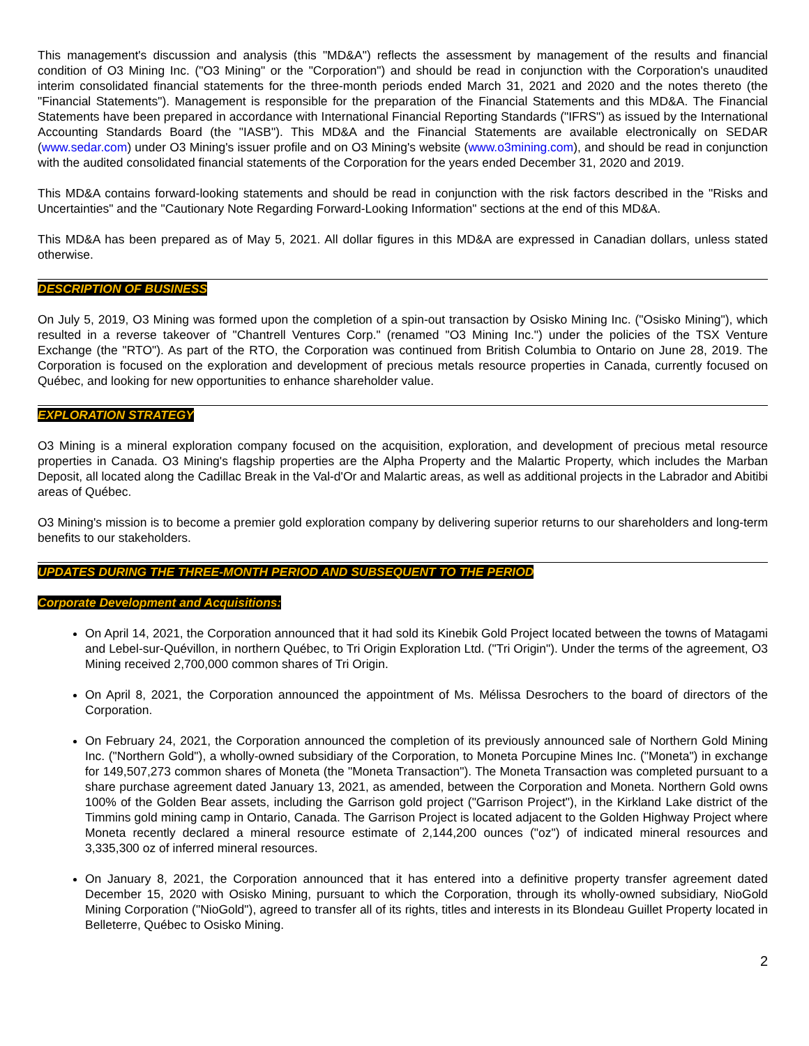This management's discussion and analysis (this "MD&A") reflects the assessment by management of the results and financial condition of O3 Mining Inc. ("O3 Mining" or the "Corporation") and should be read in conjunction with the Corporation's unaudited interim consolidated financial statements for the three-month periods ended March 31, 2021 and 2020 and the notes thereto (the "Financial Statements"). Management is responsible for the preparation of the Financial Statements and this MD&A. The Financial Statements have been prepared in accordance with International Financial Reporting Standards ("IFRS") as issued by the International Accounting Standards Board (the "IASB"). This MD&A and the Financial Statements are available electronically on SEDAR (www.sedar.com) under O3 Mining's issuer profile and on O3 Mining's website (www.o3mining.com), and should be read in conjunction with the audited consolidated financial statements of the Corporation for the years ended December 31, 2020 and 2019.
This MD&A contains forward-looking statements and should be read in conjunction with the risk factors described in the "Risks and Uncertainties" and the "Cautionary Note Regarding Forward-Looking Information" sections at the end of this MD&A.
This MD&A has been prepared as of May 5, 2021. All dollar figures in this MD&A are expressed in Canadian dollars, unless stated otherwise.
DESCRIPTION OF BUSINESS
On July 5, 2019, O3 Mining was formed upon the completion of a spin-out transaction by Osisko Mining Inc. ("Osisko Mining"), which resulted in a reverse takeover of "Chantrell Ventures Corp." (renamed "O3 Mining Inc.") under the policies of the TSX Venture Exchange (the "RTO"). As part of the RTO, the Corporation was continued from British Columbia to Ontario on June 28, 2019. The Corporation is focused on the exploration and development of precious metals resource properties in Canada, currently focused on Québec, and looking for new opportunities to enhance shareholder value.
EXPLORATION STRATEGY
O3 Mining is a mineral exploration company focused on the acquisition, exploration, and development of precious metal resource properties in Canada. O3 Mining's flagship properties are the Alpha Property and the Malartic Property, which includes the Marban Deposit, all located along the Cadillac Break in the Val-d'Or and Malartic areas, as well as additional projects in the Labrador and Abitibi areas of Québec.
O3 Mining's mission is to become a premier gold exploration company by delivering superior returns to our shareholders and long-term benefits to our stakeholders.
UPDATES DURING THE THREE-MONTH PERIOD AND SUBSEQUENT TO THE PERIOD
Corporate Development and Acquisitions:
On April 14, 2021, the Corporation announced that it had sold its Kinebik Gold Project located between the towns of Matagami and Lebel-sur-Quévillon, in northern Québec, to Tri Origin Exploration Ltd. ("Tri Origin"). Under the terms of the agreement, O3 Mining received 2,700,000 common shares of Tri Origin.
On April 8, 2021, the Corporation announced the appointment of Ms. Mélissa Desrochers to the board of directors of the Corporation.
On February 24, 2021, the Corporation announced the completion of its previously announced sale of Northern Gold Mining Inc. ("Northern Gold"), a wholly-owned subsidiary of the Corporation, to Moneta Porcupine Mines Inc. ("Moneta") in exchange for 149,507,273 common shares of Moneta (the "Moneta Transaction"). The Moneta Transaction was completed pursuant to a share purchase agreement dated January 13, 2021, as amended, between the Corporation and Moneta. Northern Gold owns 100% of the Golden Bear assets, including the Garrison gold project ("Garrison Project"), in the Kirkland Lake district of the Timmins gold mining camp in Ontario, Canada. The Garrison Project is located adjacent to the Golden Highway Project where Moneta recently declared a mineral resource estimate of 2,144,200 ounces ("oz") of indicated mineral resources and 3,335,300 oz of inferred mineral resources.
On January 8, 2021, the Corporation announced that it has entered into a definitive property transfer agreement dated December 15, 2020 with Osisko Mining, pursuant to which the Corporation, through its wholly-owned subsidiary, NioGold Mining Corporation ("NioGold"), agreed to transfer all of its rights, titles and interests in its Blondeau Guillet Property located in Belleterre, Québec to Osisko Mining.
2